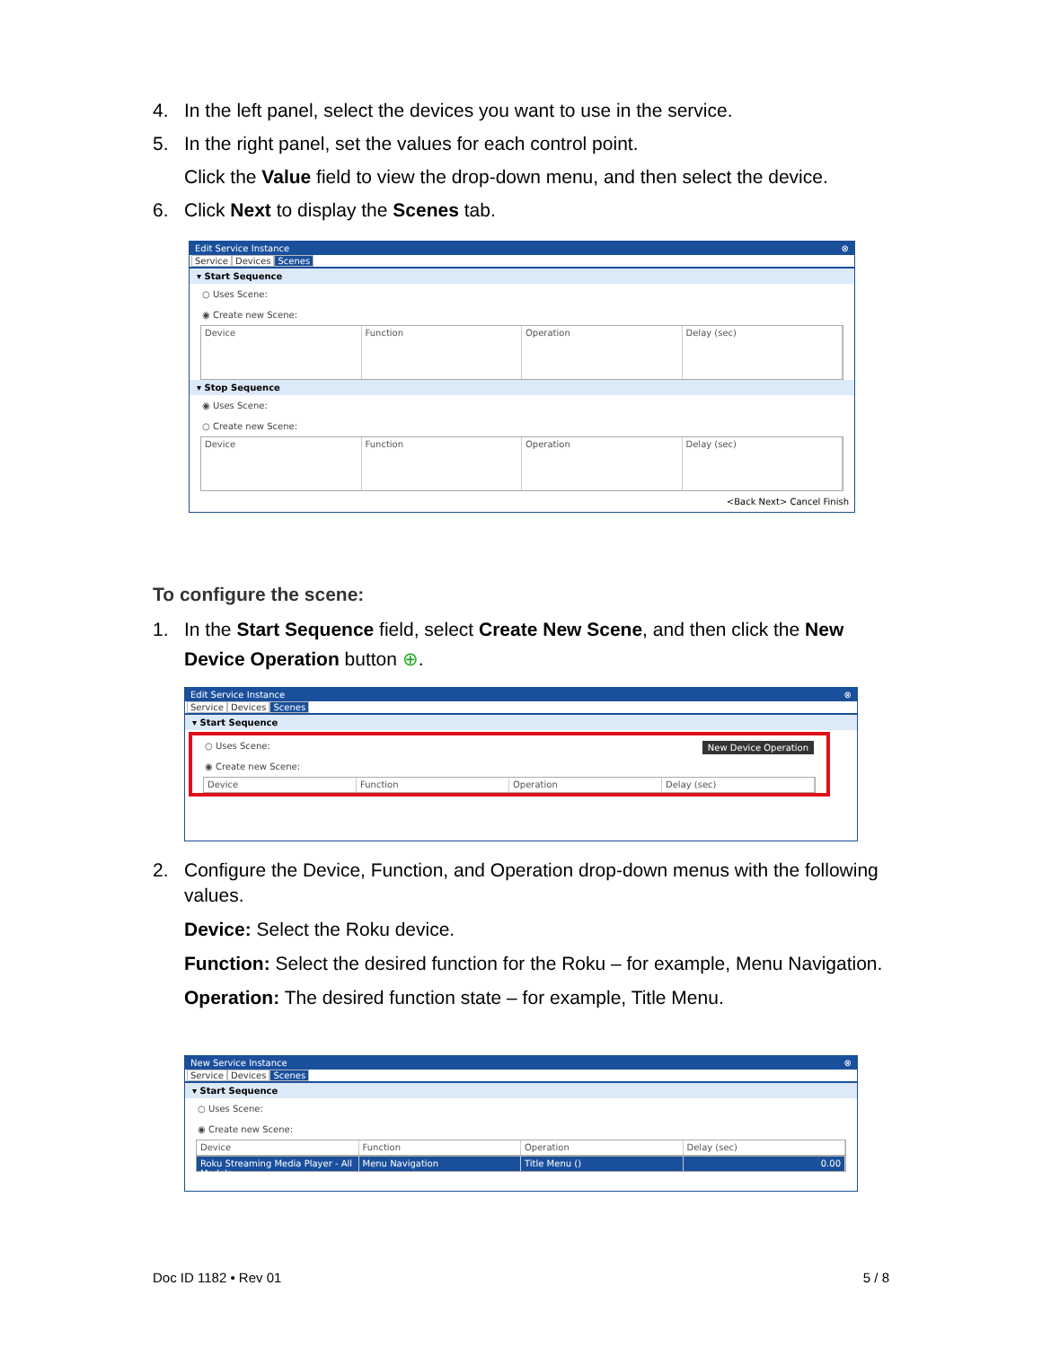4. In the left panel, select the devices you want to use in the service.
5. In the right panel, set the values for each control point.
Click the Value field to view the drop-down menu, and then select the device.
6. Click Next to display the Scenes tab.
Edit Service Instance ⊗
Service Devices Scenes
▾ Start Sequence
○ Uses Scene:
◉ Create new Scene:
Device Function Operation Delay (sec)
▾ Stop Sequence
◉ Uses Scene:
○ Create new Scene:
Device Function Operation Delay (sec)
<Back Next> Cancel Finish
To configure the scene:
1. In the Start Sequence field, select Create New Scene, and then click the New Device Operation button ⊕.
Edit Service Instance ⊗
Service Devices Scenes
▾ Start Sequence
○ Uses Scene: New Device Operation
◉ Create new Scene:
Device Function Operation Delay (sec)
2. Configure the Device, Function, and Operation drop-down menus with the following values.
Device: Select the Roku device.
Function: Select the desired function for the Roku – for example, Menu Navigation.
Operation: The desired function state – for example, Title Menu.
New Service Instance ⊗
Service Devices Scenes
▾ Start Sequence
○ Uses Scene:
◉ Create new Scene:
Device Function Operation Delay (sec)
Roku Streaming Media Player - All Models
Menu Navigation Title Menu () 0.00
Doc ID 1182 • Rev 01 5 / 8